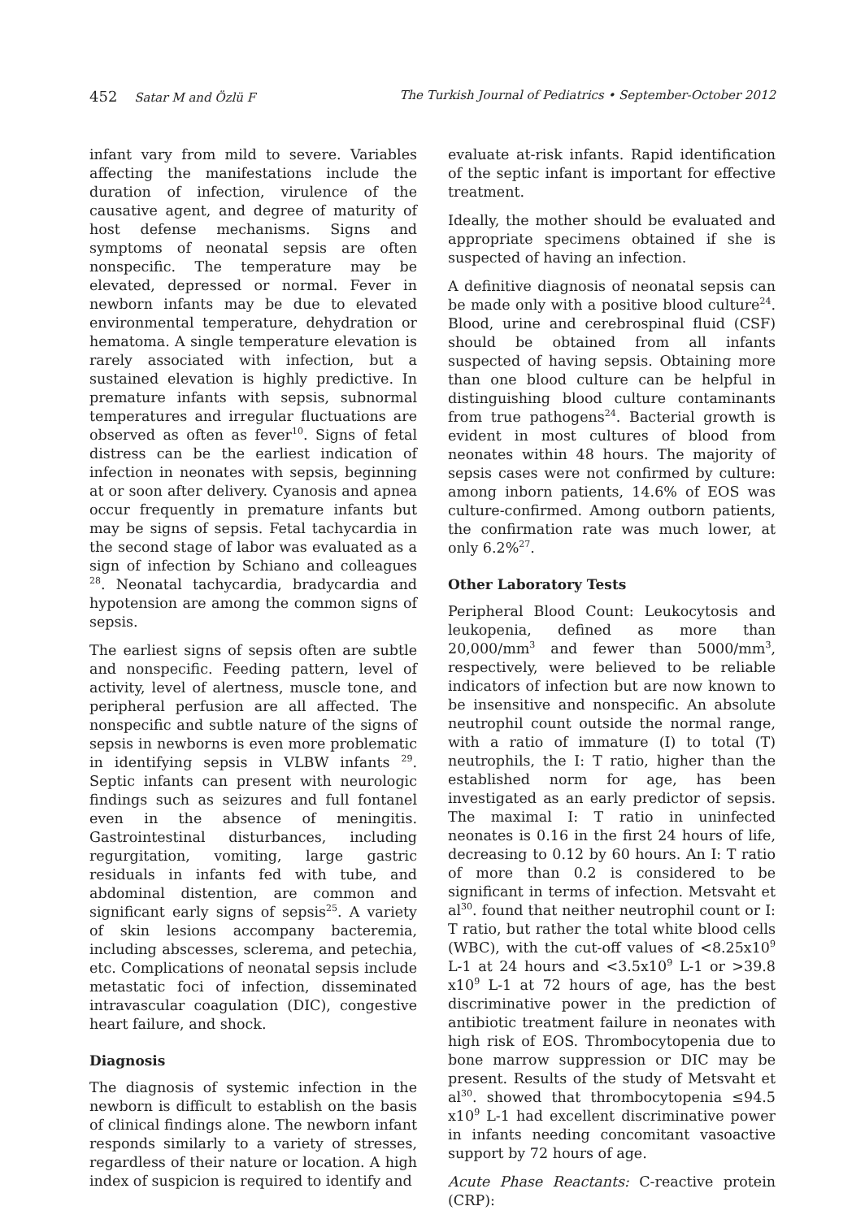452 Satar M and Özlü F The Turkish Journal of Pediatrics • September-October 2012
infant vary from mild to severe. Variables affecting the manifestations include the duration of infection, virulence of the causative agent, and degree of maturity of host defense mechanisms. Signs and symptoms of neonatal sepsis are often nonspecific. The temperature may be elevated, depressed or normal. Fever in newborn infants may be due to elevated environmental temperature, dehydration or hematoma. A single temperature elevation is rarely associated with infection, but a sustained elevation is highly predictive. In premature infants with sepsis, subnormal temperatures and irregular fluctuations are observed as often as fever<sup>10</sup>. Signs of fetal distress can be the earliest indication of infection in neonates with sepsis, beginning at or soon after delivery. Cyanosis and apnea occur frequently in premature infants but may be signs of sepsis. Fetal tachycardia in the second stage of labor was evaluated as a sign of infection by Schiano and colleagues <sup>28</sup>. Neonatal tachycardia, bradycardia and hypotension are among the common signs of sepsis.
The earliest signs of sepsis often are subtle and nonspecific. Feeding pattern, level of activity, level of alertness, muscle tone, and peripheral perfusion are all affected. The nonspecific and subtle nature of the signs of sepsis in newborns is even more problematic in identifying sepsis in VLBW infants <sup>29</sup>. Septic infants can present with neurologic findings such as seizures and full fontanel even in the absence of meningitis. Gastrointestinal disturbances, including regurgitation, vomiting, large gastric residuals in infants fed with tube, and abdominal distention, are common and significant early signs of sepsis<sup>25</sup>. A variety of skin lesions accompany bacteremia, including abscesses, sclerema, and petechia, etc. Complications of neonatal sepsis include metastatic foci of infection, disseminated intravascular coagulation (DIC), congestive heart failure, and shock.
Diagnosis
The diagnosis of systemic infection in the newborn is difficult to establish on the basis of clinical findings alone. The newborn infant responds similarly to a variety of stresses, regardless of their nature or location. A high index of suspicion is required to identify and
evaluate at-risk infants. Rapid identification of the septic infant is important for effective treatment.
Ideally, the mother should be evaluated and appropriate specimens obtained if she is suspected of having an infection.
A definitive diagnosis of neonatal sepsis can be made only with a positive blood culture<sup>24</sup>. Blood, urine and cerebrospinal fluid (CSF) should be obtained from all infants suspected of having sepsis. Obtaining more than one blood culture can be helpful in distinguishing blood culture contaminants from true pathogens<sup>24</sup>. Bacterial growth is evident in most cultures of blood from neonates within 48 hours. The majority of sepsis cases were not confirmed by culture: among inborn patients, 14.6% of EOS was culture-confirmed. Among outborn patients, the confirmation rate was much lower, at only 6.2%<sup>27</sup>.
Other Laboratory Tests
Peripheral Blood Count: Leukocytosis and leukopenia, defined as more than 20,000/mm<sup>3</sup> and fewer than 5000/mm<sup>3</sup>, respectively, were believed to be reliable indicators of infection but are now known to be insensitive and nonspecific. An absolute neutrophil count outside the normal range, with a ratio of immature (I) to total (T) neutrophils, the I: T ratio, higher than the established norm for age, has been investigated as an early predictor of sepsis. The maximal I: T ratio in uninfected neonates is 0.16 in the first 24 hours of life, decreasing to 0.12 by 60 hours. An I: T ratio of more than 0.2 is considered to be significant in terms of infection. Metsvaht et al<sup>30</sup>. found that neither neutrophil count or I: T ratio, but rather the total white blood cells (WBC), with the cut-off values of <8.25x10<sup>9</sup> L-1 at 24 hours and <3.5x10<sup>9</sup> L-1 or >39.8 x10<sup>9</sup> L-1 at 72 hours of age, has the best discriminative power in the prediction of antibiotic treatment failure in neonates with high risk of EOS. Thrombocytopenia due to bone marrow suppression or DIC may be present. Results of the study of Metsvaht et al<sup>30</sup>. showed that thrombocytopenia ≤94.5 x10<sup>9</sup> L-1 had excellent discriminative power in infants needing concomitant vasoactive support by 72 hours of age.
Acute Phase Reactants: C-reactive protein (CRP):